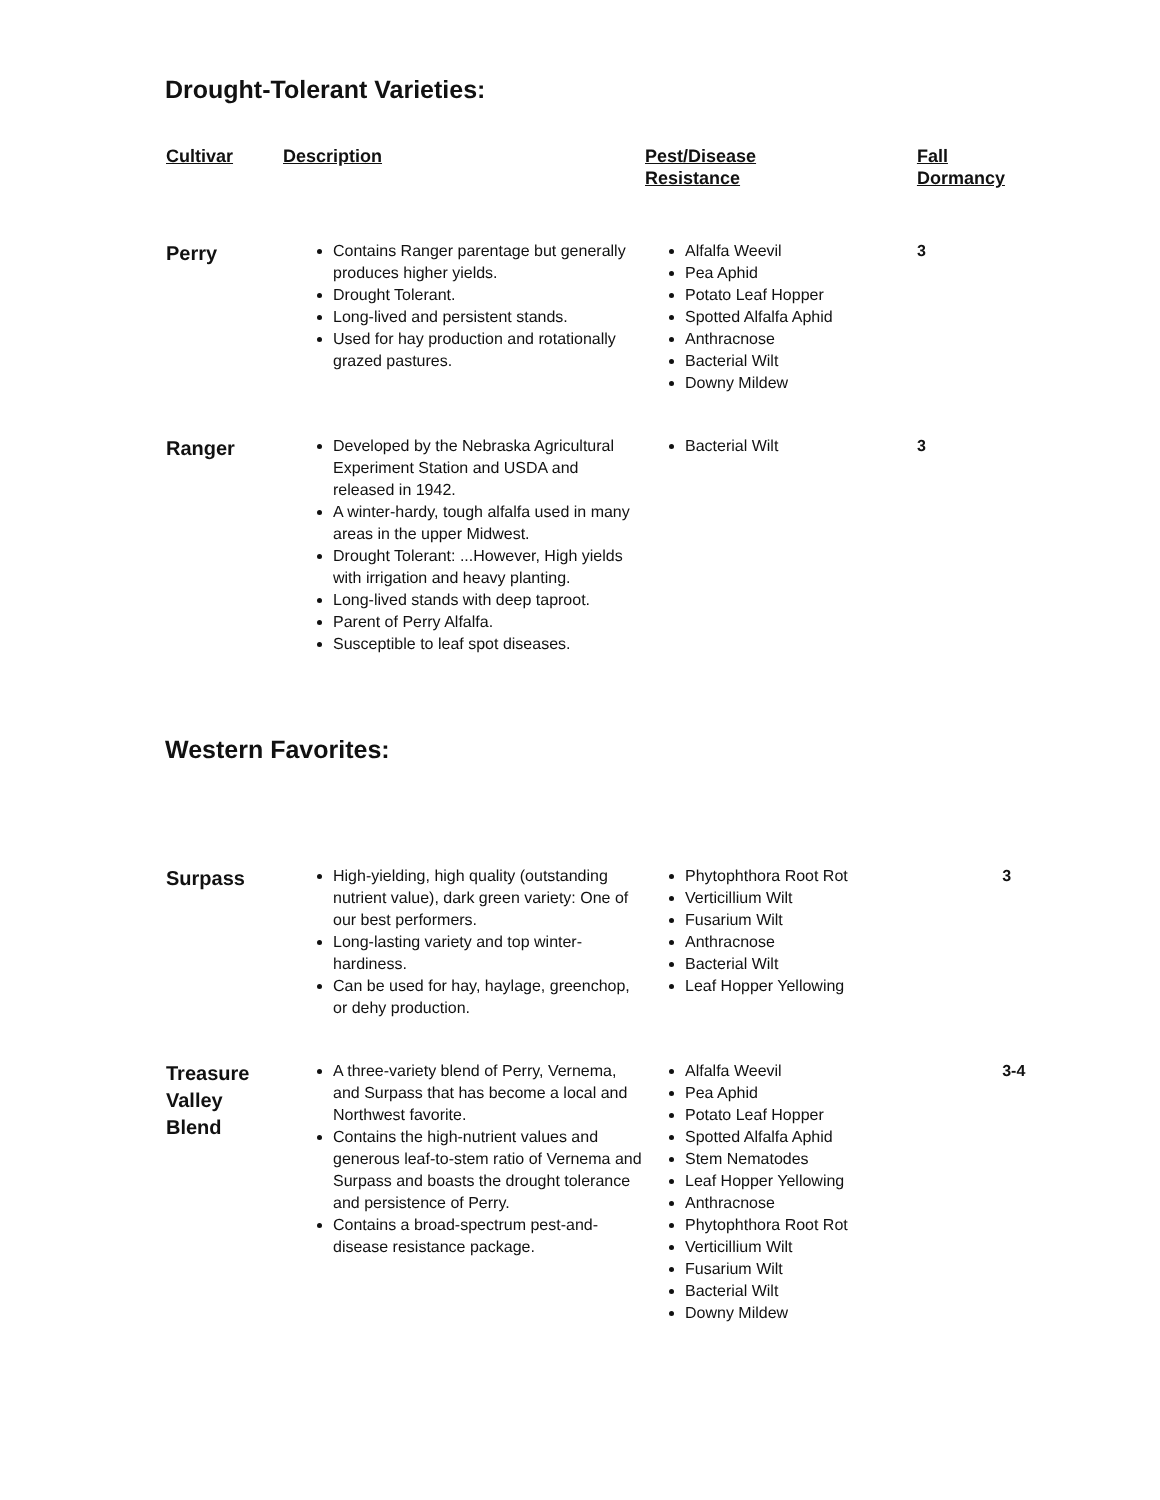Drought-Tolerant Varieties:
| Cultivar | Description | Pest/Disease Resistance | Fall Dormancy |
| --- | --- | --- | --- |
| Perry | Contains Ranger parentage but generally produces higher yields. Drought Tolerant. Long-lived and persistent stands. Used for hay production and rotationally grazed pastures. | Alfalfa Weevil Pea Aphid Potato Leaf Hopper Spotted Alfalfa Aphid Anthracnose Bacterial Wilt Downy Mildew | 3 |
| Ranger | Developed by the Nebraska Agricultural Experiment Station and USDA and released in 1942. A winter-hardy, tough alfalfa used in many areas in the upper Midwest. Drought Tolerant: ...However, High yields with irrigation and heavy planting. Long-lived stands with deep taproot. Parent of Perry Alfalfa. Susceptible to leaf spot diseases. | Bacterial Wilt | 3 |
Western Favorites:
| Surpass | High-yielding, high quality (outstanding nutrient value), dark green variety: One of our best performers. Long-lasting variety and top winter-hardiness. Can be used for hay, haylage, greenchop, or dehy production. | Phytophthora Root Rot Verticillium Wilt Fusarium Wilt Anthracnose Bacterial Wilt Leaf Hopper Yellowing | 3 |
| Treasure Valley Blend | A three-variety blend of Perry, Vernema, and Surpass that has become a local and Northwest favorite. Contains the high-nutrient values and generous leaf-to-stem ratio of Vernema and Surpass and boasts the drought tolerance and persistence of Perry. Contains a broad-spectrum pest-and-disease resistance package. | Alfalfa Weevil Pea Aphid Potato Leaf Hopper Spotted Alfalfa Aphid Stem Nematodes Leaf Hopper Yellowing Anthracnose Phytophthora Root Rot Verticillium Wilt Fusarium Wilt Bacterial Wilt Downy Mildew | 3-4 |